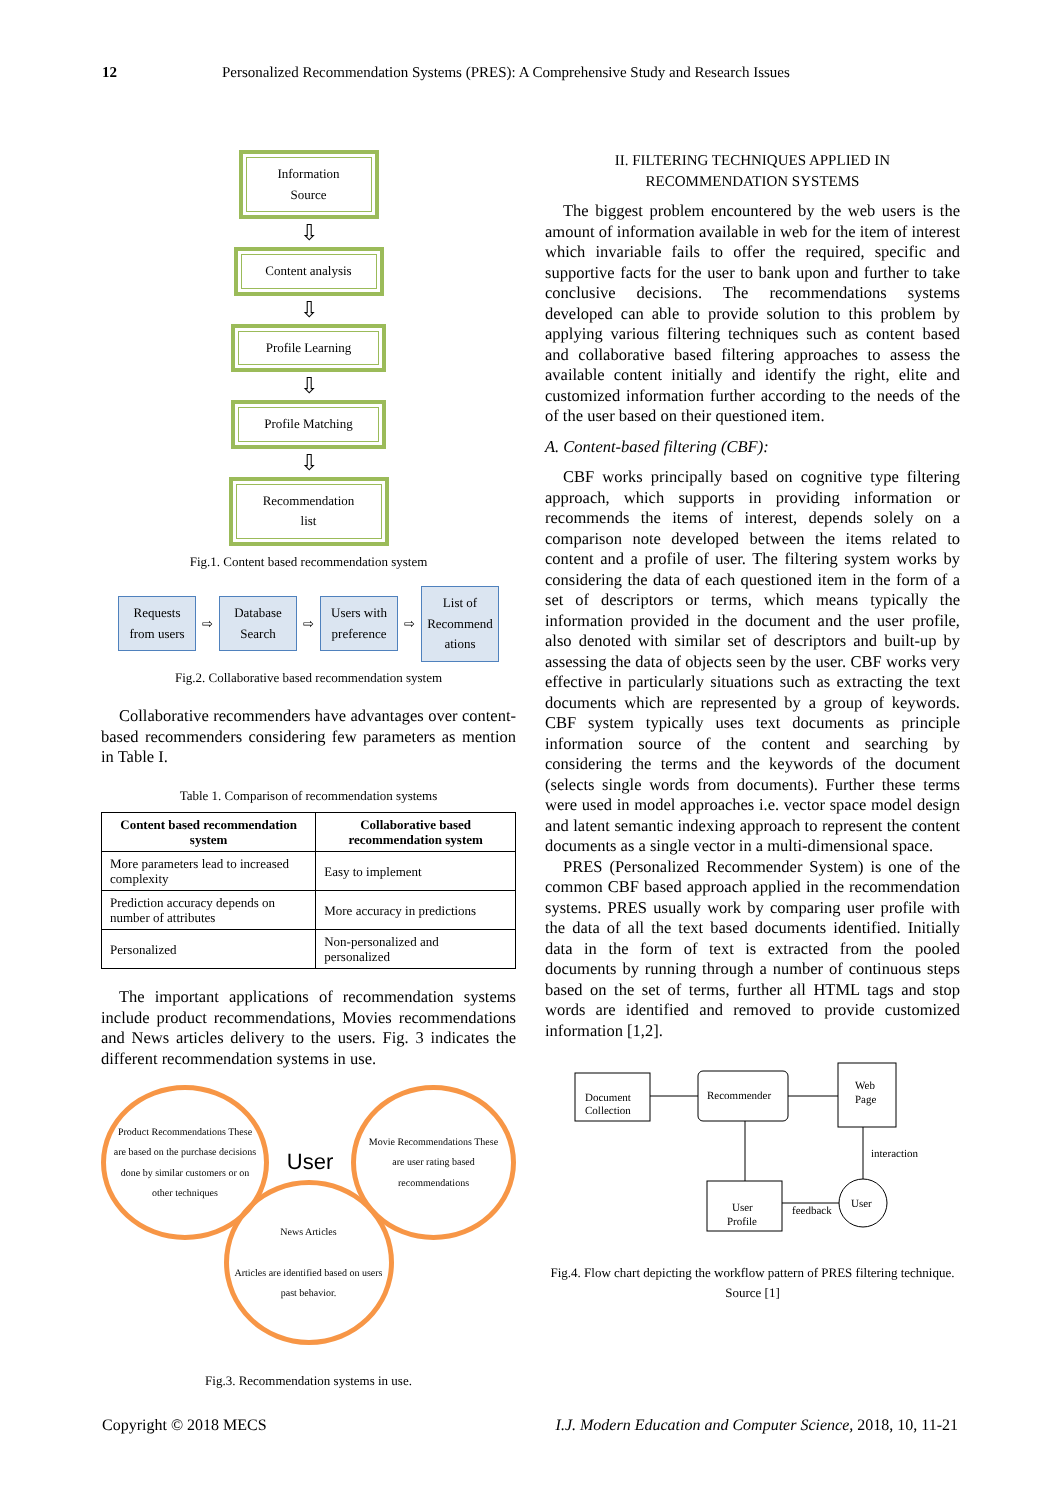12 Personalized Recommendation Systems (PRES): A Comprehensive Study and Research Issues
Information
Source
⇩
Content analysis
⇩
Profile Learning
⇩
Profile Matching
⇩
Recommendation
list
Fig.1. Content based recommendation system
Requests from users
⇨
Database Search
⇨
Users with preference
⇨
List of Recommend ations
Fig.2. Collaborative based recommendation system
Collaborative recommenders have advantages over content-based recommenders considering few parameters as mention in Table I.
Table 1. Comparison of recommendation systems
| Content based recommendation system | Collaborative based recommendation system |
| --- | --- |
| More parameters lead to increased complexity | Easy to implement |
| Prediction accuracy depends on number of attributes | More accuracy in predictions |
| Personalized | Non-personalized and personalized |
The important applications of recommendation systems include product recommendations, Movies recommendations and News articles delivery to the users. Fig. 3 indicates the different recommendation systems in use.
Product Recommendations These are based on the purchase decisions done by similar customers or on other techniques
User
Movie Recommendations These are user rating based recommendations
News Articles
Articles are identified based on users past behavior.
Fig.3. Recommendation systems in use.
II. FILTERING TECHNIQUES APPLIED IN RECOMMENDATION SYSTEMS
The biggest problem encountered by the web users is the amount of information available in web for the item of interest which invariable fails to offer the required, specific and supportive facts for the user to bank upon and further to take conclusive decisions. The recommendations systems developed can able to provide solution to this problem by applying various filtering techniques such as content based and collaborative based filtering approaches to assess the available content initially and identify the right, elite and customized information further according to the needs of the of the user based on their questioned item.
A. Content-based filtering (CBF):
CBF works principally based on cognitive type filtering approach, which supports in providing information or recommends the items of interest, depends solely on a comparison note developed between the items related to content and a profile of user. The filtering system works by considering the data of each questioned item in the form of a set of descriptors or terms, which means typically the information provided in the document and the user profile, also denoted with similar set of descriptors and built-up by assessing the data of objects seen by the user. CBF works very effective in particularly situations such as extracting the text documents which are represented by a group of keywords. CBF system typically uses text documents as principle information source of the content and searching by considering the terms and the keywords of the document (selects single words from documents). Further these terms were used in model approaches i.e. vector space model design and latent semantic indexing approach to represent the content documents as a single vector in a multi-dimensional space.
PRES (Personalized Recommender System) is one of the common CBF based approach applied in the recommendation systems. PRES usually work by comparing user profile with the data of all the text based documents identified. Initially data in the form of text is extracted from the pooled documents by running through a number of continuous steps based on the set of terms, further all HTML tags and stop words are identified and removed to provide customized information [1,2].
Document
Collection
Recommender
Web
Page
interaction
User
Profile
User
feedback
Fig.4. Flow chart depicting the workflow pattern of PRES filtering technique. Source [1]
Copyright © 2018 MECS I.J. Modern Education and Computer Science, 2018, 10, 11-21